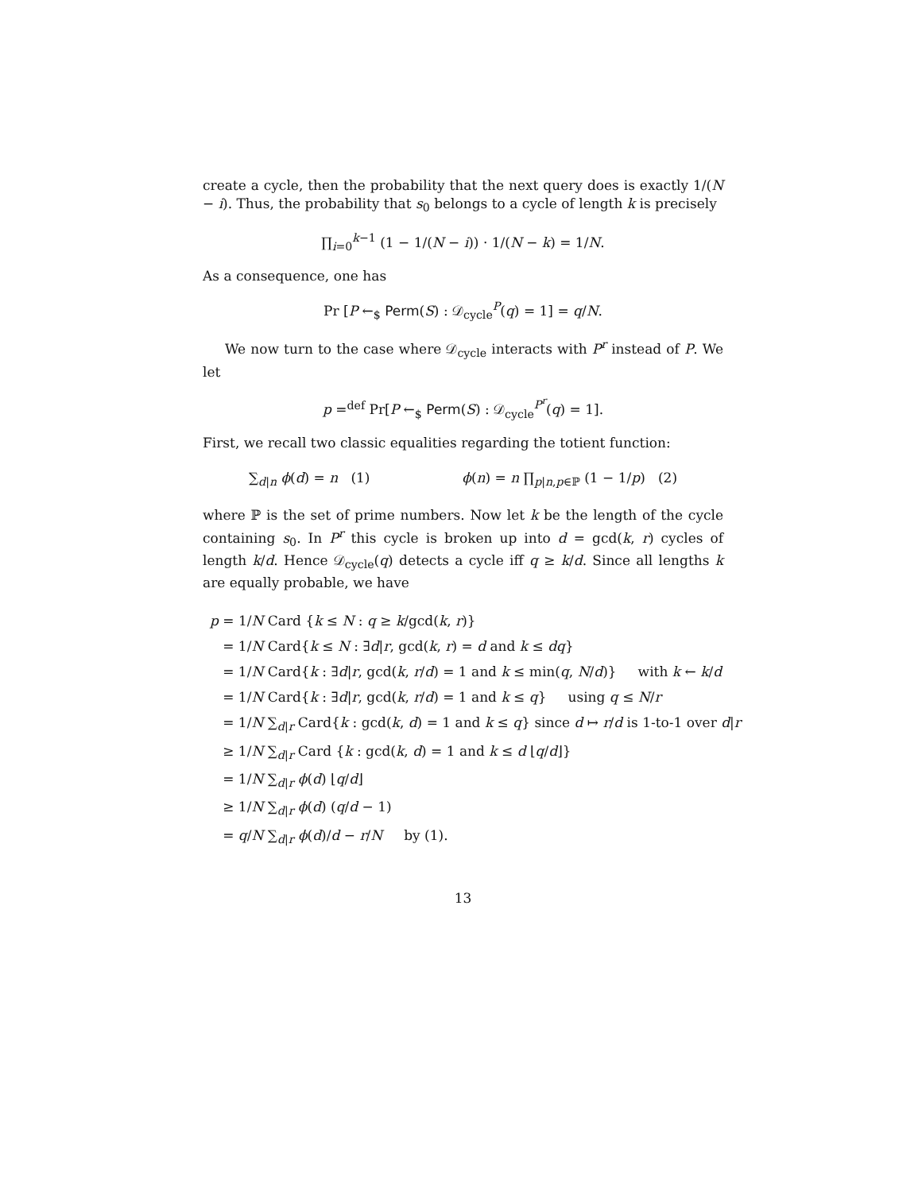create a cycle, then the probability that the next query does is exactly 1/(N − i). Thus, the probability that s<sub>0</sub> belongs to a cycle of length k is precisely
∏<sub>i=0</sub><sup>k−1</sup> (1 − 1/(N − i)) · 1/(N − k) = 1/N.
As a consequence, one has
Pr [P ←<sub>$</sub> Perm(S) : 𝒟<sub>cycle</sub><sup>P</sup>(q) = 1] = q/N.
We now turn to the case where 𝒟<sub>cycle</sub> interacts with P<sup>r</sup> instead of P. We let
p =<sup>def</sup> Pr[P ←<sub>$</sub> Perm(S) : 𝒟<sub>cycle</sub><sup>P<sup>r</sup></sup>(q) = 1].
First, we recall two classic equalities regarding the totient function:
∑<sub>d|n</sub> ϕ(d) = n (1) ϕ(n) = n ∏<sub>p|n,p∈ℙ</sub> (1 − 1/p) (2)
where ℙ is the set of prime numbers. Now let k be the length of the cycle containing s<sub>0</sub>. In P<sup>r</sup> this cycle is broken up into d = gcd(k, r) cycles of length k/d. Hence 𝒟<sub>cycle</sub>(q) detects a cycle iff q ≥ k/d. Since all lengths k are equally probable, we have
| p = 1/ N Card { k ≤ N : q ≥ k /gcd( k , r )} |
| = 1/ N Card{ k ≤ N : ∃ d / r , gcd( k , r ) = d and k ≤ dq } |
| = 1/ N Card{ k : ∃ d / r , gcd( k , r / d ) = 1 and k ≤ min( q , N / d )} with k ← k / d |
| = 1/ N Card{ k : ∃ d / r , gcd( k , r / d ) = 1 and k ≤ q } using q ≤ N / r |
| = 1/ N ∑<sub>d/r</sub> Card{ k : gcd( k , d ) = 1 and k ≤ q } since d ↦ r / d is 1-to-1 over d / r |
| ≥ 1/ N ∑<sub>d/r</sub> Card { k : gcd( k , d ) = 1 and k ≤ d ⌊ q / d ⌋} |
| = 1/ N ∑<sub>d/r</sub> ϕ ( d ) ⌊ q / d ⌋ |
| ≥ 1/ N ∑<sub>d/r</sub> ϕ ( d ) ( q / d − 1) |
| = q / N ∑<sub>d/r</sub> ϕ ( d )/ d − r / N by (1). |
13